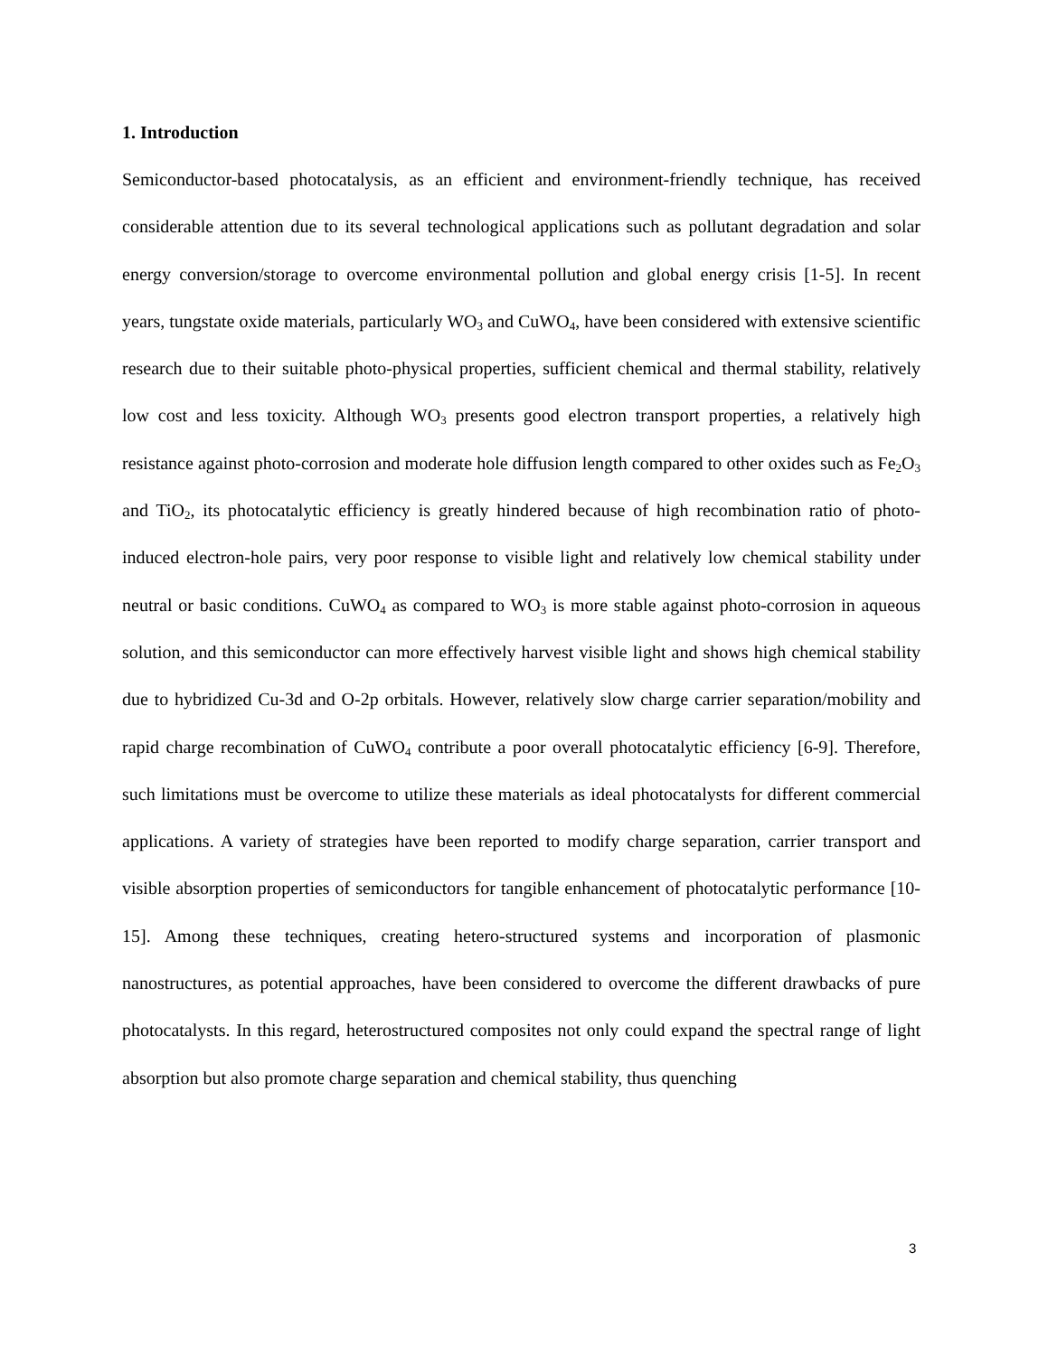1. Introduction
Semiconductor-based photocatalysis, as an efficient and environment-friendly technique, has received considerable attention due to its several technological applications such as pollutant degradation and solar energy conversion/storage to overcome environmental pollution and global energy crisis [1-5]. In recent years, tungstate oxide materials, particularly WO<sub>3</sub> and CuWO<sub>4</sub>, have been considered with extensive scientific research due to their suitable photo-physical properties, sufficient chemical and thermal stability, relatively low cost and less toxicity. Although WO<sub>3</sub> presents good electron transport properties, a relatively high resistance against photo-corrosion and moderate hole diffusion length compared to other oxides such as Fe<sub>2</sub>O<sub>3</sub> and TiO<sub>2</sub>, its photocatalytic efficiency is greatly hindered because of high recombination ratio of photo-induced electron-hole pairs, very poor response to visible light and relatively low chemical stability under neutral or basic conditions. CuWO<sub>4</sub> as compared to WO<sub>3</sub> is more stable against photo-corrosion in aqueous solution, and this semiconductor can more effectively harvest visible light and shows high chemical stability due to hybridized Cu-3d and O-2p orbitals. However, relatively slow charge carrier separation/mobility and rapid charge recombination of CuWO<sub>4</sub> contribute a poor overall photocatalytic efficiency [6-9]. Therefore, such limitations must be overcome to utilize these materials as ideal photocatalysts for different commercial applications. A variety of strategies have been reported to modify charge separation, carrier transport and visible absorption properties of semiconductors for tangible enhancement of photocatalytic performance [10-15]. Among these techniques, creating hetero-structured systems and incorporation of plasmonic nanostructures, as potential approaches, have been considered to overcome the different drawbacks of pure photocatalysts. In this regard, heterostructured composites not only could expand the spectral range of light absorption but also promote charge separation and chemical stability, thus quenching
3